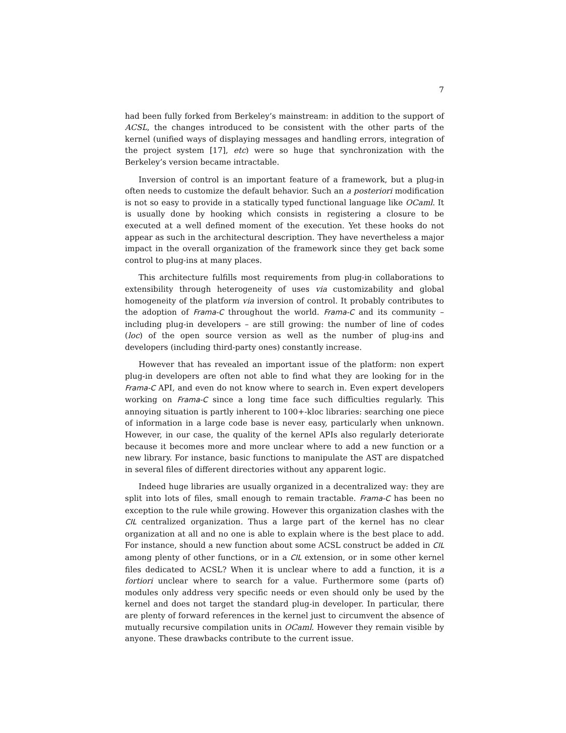7
had been fully forked from Berkeley’s mainstream: in addition to the support of ACSL, the changes introduced to be consistent with the other parts of the kernel (unified ways of displaying messages and handling errors, integration of the project system [17], etc) were so huge that synchronization with the Berkeley’s version became intractable.
Inversion of control is an important feature of a framework, but a plug-in often needs to customize the default behavior. Such an a posteriori modification is not so easy to provide in a statically typed functional language like OCaml. It is usually done by hooking which consists in registering a closure to be executed at a well defined moment of the execution. Yet these hooks do not appear as such in the architectural description. They have nevertheless a major impact in the overall organization of the framework since they get back some control to plug-ins at many places.
This architecture fulfills most requirements from plug-in collaborations to extensibility through heterogeneity of uses via customizability and global homogeneity of the platform via inversion of control. It probably contributes to the adoption of Frama-C throughout the world. Frama-C and its community – including plug-in developers – are still growing: the number of line of codes (loc) of the open source version as well as the number of plug-ins and developers (including third-party ones) constantly increase.
However that has revealed an important issue of the platform: non expert plug-in developers are often not able to find what they are looking for in the Frama-C API, and even do not know where to search in. Even expert developers working on Frama-C since a long time face such difficulties regularly. This annoying situation is partly inherent to 100+-kloc libraries: searching one piece of information in a large code base is never easy, particularly when unknown. However, in our case, the quality of the kernel APIs also regularly deteriorate because it becomes more and more unclear where to add a new function or a new library. For instance, basic functions to manipulate the AST are dispatched in several files of different directories without any apparent logic.
Indeed huge libraries are usually organized in a decentralized way: they are split into lots of files, small enough to remain tractable. Frama-C has been no exception to the rule while growing. However this organization clashes with the CIL centralized organization. Thus a large part of the kernel has no clear organization at all and no one is able to explain where is the best place to add. For instance, should a new function about some ACSL construct be added in CIL among plenty of other functions, or in a CIL extension, or in some other kernel files dedicated to ACSL? When it is unclear where to add a function, it is a fortiori unclear where to search for a value. Furthermore some (parts of) modules only address very specific needs or even should only be used by the kernel and does not target the standard plug-in developer. In particular, there are plenty of forward references in the kernel just to circumvent the absence of mutually recursive compilation units in OCaml. However they remain visible by anyone. These drawbacks contribute to the current issue.